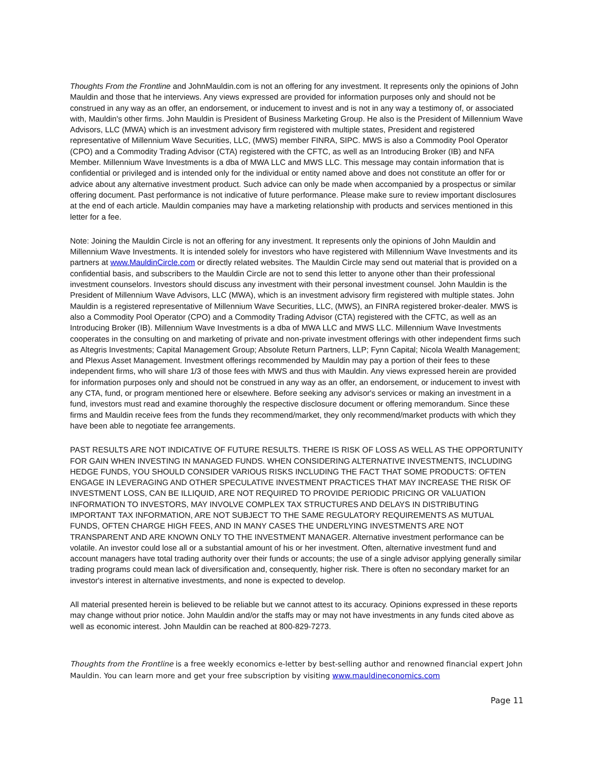Thoughts From the Frontline and JohnMauldin.com is not an offering for any investment. It represents only the opinions of John Mauldin and those that he interviews. Any views expressed are provided for information purposes only and should not be construed in any way as an offer, an endorsement, or inducement to invest and is not in any way a testimony of, or associated with, Mauldin's other firms. John Mauldin is President of Business Marketing Group. He also is the President of Millennium Wave Advisors, LLC (MWA) which is an investment advisory firm registered with multiple states, President and registered representative of Millennium Wave Securities, LLC, (MWS) member FINRA, SIPC. MWS is also a Commodity Pool Operator (CPO) and a Commodity Trading Advisor (CTA) registered with the CFTC, as well as an Introducing Broker (IB) and NFA Member. Millennium Wave Investments is a dba of MWA LLC and MWS LLC. This message may contain information that is confidential or privileged and is intended only for the individual or entity named above and does not constitute an offer for or advice about any alternative investment product. Such advice can only be made when accompanied by a prospectus or similar offering document. Past performance is not indicative of future performance. Please make sure to review important disclosures at the end of each article. Mauldin companies may have a marketing relationship with products and services mentioned in this letter for a fee.
Note: Joining the Mauldin Circle is not an offering for any investment. It represents only the opinions of John Mauldin and Millennium Wave Investments. It is intended solely for investors who have registered with Millennium Wave Investments and its partners at www.MauldinCircle.com or directly related websites. The Mauldin Circle may send out material that is provided on a confidential basis, and subscribers to the Mauldin Circle are not to send this letter to anyone other than their professional investment counselors. Investors should discuss any investment with their personal investment counsel. John Mauldin is the President of Millennium Wave Advisors, LLC (MWA), which is an investment advisory firm registered with multiple states. John Mauldin is a registered representative of Millennium Wave Securities, LLC, (MWS), an FINRA registered broker-dealer. MWS is also a Commodity Pool Operator (CPO) and a Commodity Trading Advisor (CTA) registered with the CFTC, as well as an Introducing Broker (IB). Millennium Wave Investments is a dba of MWA LLC and MWS LLC. Millennium Wave Investments cooperates in the consulting on and marketing of private and non-private investment offerings with other independent firms such as Altegris Investments; Capital Management Group; Absolute Return Partners, LLP; Fynn Capital; Nicola Wealth Management; and Plexus Asset Management. Investment offerings recommended by Mauldin may pay a portion of their fees to these independent firms, who will share 1/3 of those fees with MWS and thus with Mauldin. Any views expressed herein are provided for information purposes only and should not be construed in any way as an offer, an endorsement, or inducement to invest with any CTA, fund, or program mentioned here or elsewhere. Before seeking any advisor's services or making an investment in a fund, investors must read and examine thoroughly the respective disclosure document or offering memorandum. Since these firms and Mauldin receive fees from the funds they recommend/market, they only recommend/market products with which they have been able to negotiate fee arrangements.
PAST RESULTS ARE NOT INDICATIVE OF FUTURE RESULTS. THERE IS RISK OF LOSS AS WELL AS THE OPPORTUNITY FOR GAIN WHEN INVESTING IN MANAGED FUNDS. WHEN CONSIDERING ALTERNATIVE INVESTMENTS, INCLUDING HEDGE FUNDS, YOU SHOULD CONSIDER VARIOUS RISKS INCLUDING THE FACT THAT SOME PRODUCTS: OFTEN ENGAGE IN LEVERAGING AND OTHER SPECULATIVE INVESTMENT PRACTICES THAT MAY INCREASE THE RISK OF INVESTMENT LOSS, CAN BE ILLIQUID, ARE NOT REQUIRED TO PROVIDE PERIODIC PRICING OR VALUATION INFORMATION TO INVESTORS, MAY INVOLVE COMPLEX TAX STRUCTURES AND DELAYS IN DISTRIBUTING IMPORTANT TAX INFORMATION, ARE NOT SUBJECT TO THE SAME REGULATORY REQUIREMENTS AS MUTUAL FUNDS, OFTEN CHARGE HIGH FEES, AND IN MANY CASES THE UNDERLYING INVESTMENTS ARE NOT TRANSPARENT AND ARE KNOWN ONLY TO THE INVESTMENT MANAGER. Alternative investment performance can be volatile. An investor could lose all or a substantial amount of his or her investment. Often, alternative investment fund and account managers have total trading authority over their funds or accounts; the use of a single advisor applying generally similar trading programs could mean lack of diversification and, consequently, higher risk. There is often no secondary market for an investor's interest in alternative investments, and none is expected to develop.
All material presented herein is believed to be reliable but we cannot attest to its accuracy. Opinions expressed in these reports may change without prior notice. John Mauldin and/or the staffs may or may not have investments in any funds cited above as well as economic interest. John Mauldin can be reached at 800-829-7273.
Thoughts from the Frontline is a free weekly economics e-letter by best-selling author and renowned financial expert John Mauldin. You can learn more and get your free subscription by visiting www.mauldineconomics.com
Page 11